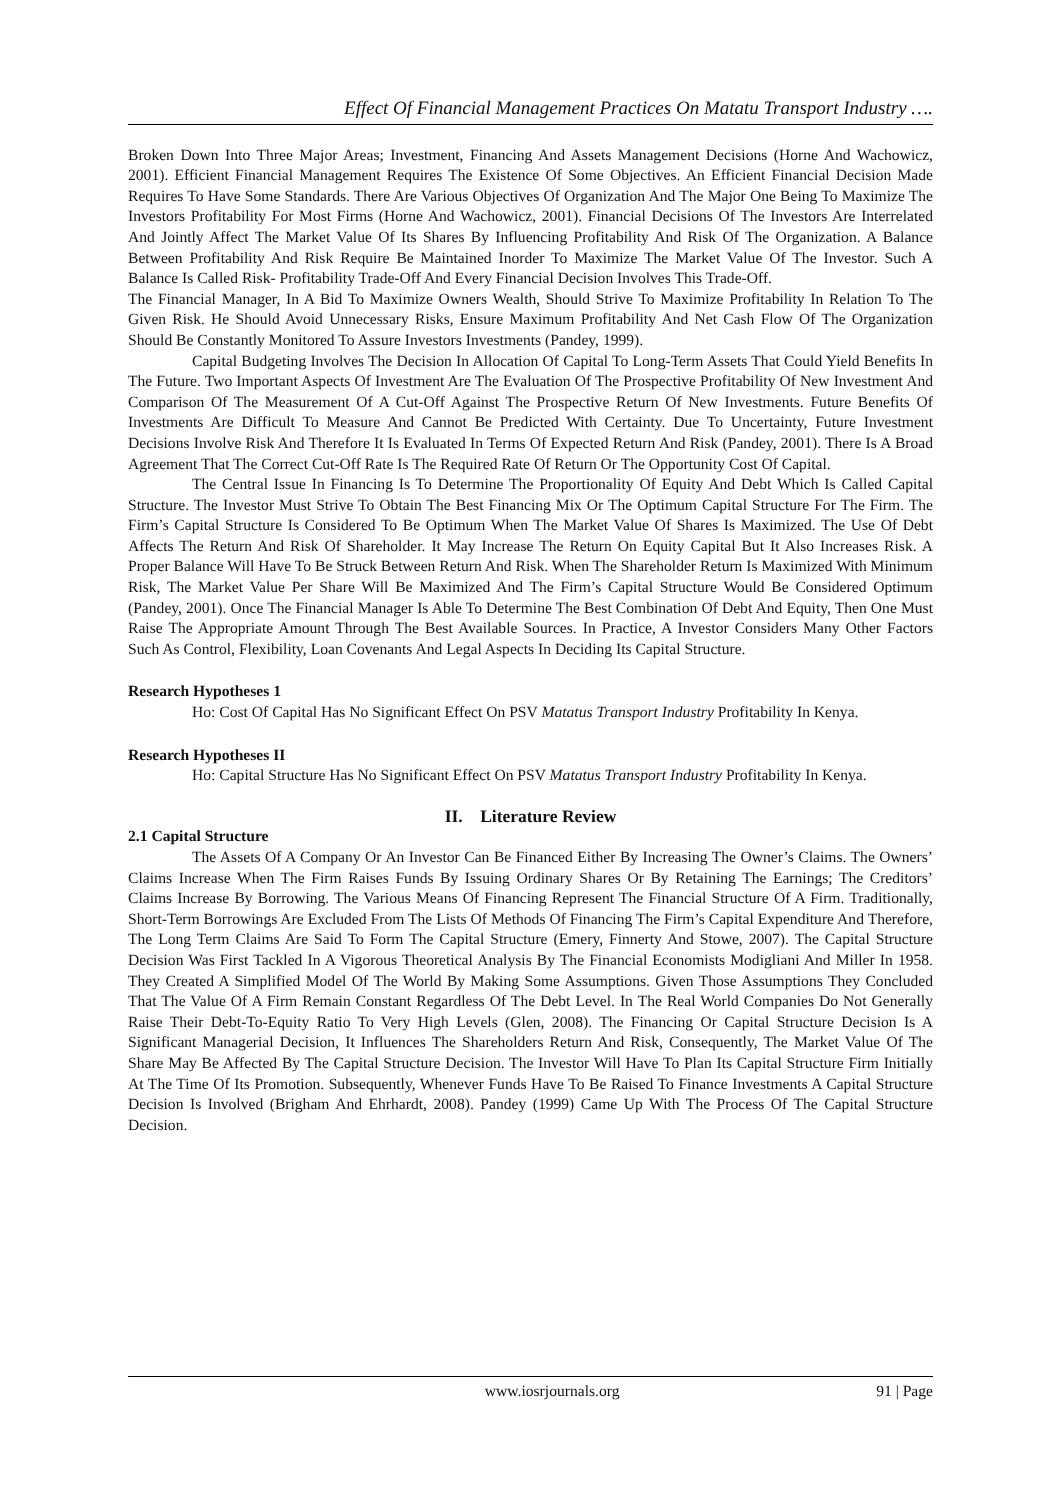Effect Of Financial Management Practices On Matatu Transport Industry ….
Broken Down Into Three Major Areas; Investment, Financing And Assets Management Decisions (Horne And Wachowicz, 2001). Efficient Financial Management Requires The Existence Of Some Objectives. An Efficient Financial Decision Made Requires To Have Some Standards. There Are Various Objectives Of Organization And The Major One Being To Maximize The Investors Profitability For Most Firms (Horne And Wachowicz, 2001). Financial Decisions Of The Investors Are Interrelated And Jointly Affect The Market Value Of Its Shares By Influencing Profitability And Risk Of The Organization. A Balance Between Profitability And Risk Require Be Maintained Inorder To Maximize The Market Value Of The Investor. Such A Balance Is Called Risk- Profitability Trade-Off And Every Financial Decision Involves This Trade-Off.
The Financial Manager, In A Bid To Maximize Owners Wealth, Should Strive To Maximize Profitability In Relation To The Given Risk. He Should Avoid Unnecessary Risks, Ensure Maximum Profitability And Net Cash Flow Of The Organization Should Be Constantly Monitored To Assure Investors Investments (Pandey, 1999).
Capital Budgeting Involves The Decision In Allocation Of Capital To Long-Term Assets That Could Yield Benefits In The Future. Two Important Aspects Of Investment Are The Evaluation Of The Prospective Profitability Of New Investment And Comparison Of The Measurement Of A Cut-Off Against The Prospective Return Of New Investments. Future Benefits Of Investments Are Difficult To Measure And Cannot Be Predicted With Certainty. Due To Uncertainty, Future Investment Decisions Involve Risk And Therefore It Is Evaluated In Terms Of Expected Return And Risk (Pandey, 2001). There Is A Broad Agreement That The Correct Cut-Off Rate Is The Required Rate Of Return Or The Opportunity Cost Of Capital.
The Central Issue In Financing Is To Determine The Proportionality Of Equity And Debt Which Is Called Capital Structure. The Investor Must Strive To Obtain The Best Financing Mix Or The Optimum Capital Structure For The Firm. The Firm’s Capital Structure Is Considered To Be Optimum When The Market Value Of Shares Is Maximized. The Use Of Debt Affects The Return And Risk Of Shareholder. It May Increase The Return On Equity Capital But It Also Increases Risk. A Proper Balance Will Have To Be Struck Between Return And Risk. When The Shareholder Return Is Maximized With Minimum Risk, The Market Value Per Share Will Be Maximized And The Firm’s Capital Structure Would Be Considered Optimum (Pandey, 2001). Once The Financial Manager Is Able To Determine The Best Combination Of Debt And Equity, Then One Must Raise The Appropriate Amount Through The Best Available Sources. In Practice, A Investor Considers Many Other Factors Such As Control, Flexibility, Loan Covenants And Legal Aspects In Deciding Its Capital Structure.
Research Hypotheses 1
Ho: Cost Of Capital Has No Significant Effect On PSV Matatus Transport Industry Profitability In Kenya.
Research Hypotheses II
Ho: Capital Structure Has No Significant Effect On PSV Matatus Transport Industry Profitability In Kenya.
II. Literature Review
2.1 Capital Structure
The Assets Of A Company Or An Investor Can Be Financed Either By Increasing The Owner’s Claims. The Owners’ Claims Increase When The Firm Raises Funds By Issuing Ordinary Shares Or By Retaining The Earnings; The Creditors’ Claims Increase By Borrowing. The Various Means Of Financing Represent The Financial Structure Of A Firm. Traditionally, Short-Term Borrowings Are Excluded From The Lists Of Methods Of Financing The Firm’s Capital Expenditure And Therefore, The Long Term Claims Are Said To Form The Capital Structure (Emery, Finnerty And Stowe, 2007). The Capital Structure Decision Was First Tackled In A Vigorous Theoretical Analysis By The Financial Economists Modigliani And Miller In 1958. They Created A Simplified Model Of The World By Making Some Assumptions. Given Those Assumptions They Concluded That The Value Of A Firm Remain Constant Regardless Of The Debt Level. In The Real World Companies Do Not Generally Raise Their Debt-To-Equity Ratio To Very High Levels (Glen, 2008). The Financing Or Capital Structure Decision Is A Significant Managerial Decision, It Influences The Shareholders Return And Risk, Consequently, The Market Value Of The Share May Be Affected By The Capital Structure Decision. The Investor Will Have To Plan Its Capital Structure Firm Initially At The Time Of Its Promotion. Subsequently, Whenever Funds Have To Be Raised To Finance Investments A Capital Structure Decision Is Involved (Brigham And Ehrhardt, 2008). Pandey (1999) Came Up With The Process Of The Capital Structure Decision.
www.iosrjournals.org 91 | Page